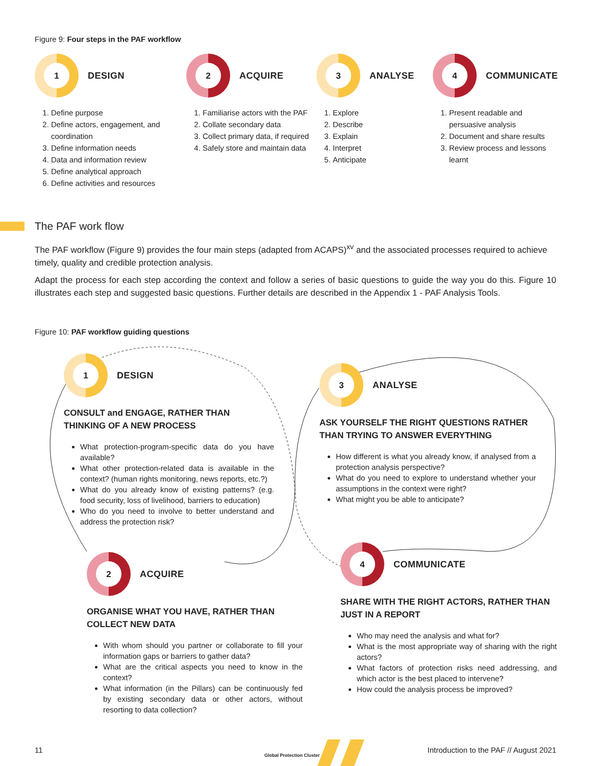Figure 9: Four steps in the PAF workflow
1
DESIGN
1. Define purpose
2. Define actors, engagement, and coordination
3. Define information needs
4. Data and information review
5. Define analytical approach
6. Define activities and resources
2
ACQUIRE
1. Familiarise actors with the PAF
2. Collate secondary data
3. Collect primary data, if required
4. Safely store and maintain data
3
ANALYSE
1. Explore
2. Describe
3. Explain
4. Interpret
5. Anticipate
4
COMMUNICATE
1. Present readable and persuasive analysis
2. Document and share results
3. Review process and lessons learnt
The PAF work flow
The PAF workflow (Figure 9) provides the four main steps (adapted from ACAPS)<sup>xv</sup> and the associated processes required to achieve timely, quality and credible protection analysis.
Adapt the process for each step according the context and follow a series of basic questions to guide the way you do this. Figure 10 illustrates each step and suggested basic questions. Further details are described in the Appendix 1 - PAF Analysis Tools.
Figure 10: PAF workflow guiding questions
1
DESIGN
CONSULT and ENGAGE, RATHER THAN THINKING OF A NEW PROCESS
What protection-program-specific data do you have available?
What other protection-related data is available in the context? (human rights monitoring, news reports, etc.?)
What do you already know of existing patterns? (e.g. food security, loss of livelihood, barriers to education)
Who do you need to involve to better understand and address the protection risk?
2
ACQUIRE
ORGANISE WHAT YOU HAVE, RATHER THAN COLLECT NEW DATA
With whom should you partner or collaborate to fill your information gaps or barriers to gather data?
What are the critical aspects you need to know in the context?
What information (in the Pillars) can be continuously fed by existing secondary data or other actors, without resorting to data collection?
3
ANALYSE
ASK YOURSELF THE RIGHT QUESTIONS RATHER THAN TRYING TO ANSWER EVERYTHING
How different is what you already know, if analysed from a protection analysis perspective?
What do you need to explore to understand whether your assumptions in the context were right?
What might you be able to anticipate?
4
COMMUNICATE
SHARE WITH THE RIGHT ACTORS, RATHER THAN JUST IN A REPORT
Who may need the analysis and what for?
What is the most appropriate way of sharing with the right actors?
What factors of protection risks need addressing, and which actor is the best placed to intervene?
How could the analysis process be improved?
11
Global Protection Cluster
Introduction to the PAF // August 2021